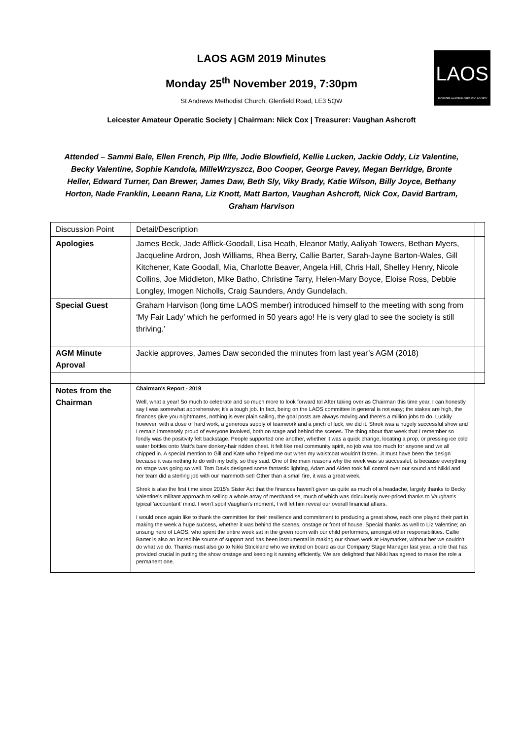LAOS
LEICESTER AMATEUR OPERATIC SOCIETY
LAOS AGM 2019 Minutes
Monday 25<sup>th</sup> November 2019, 7:30pm
St Andrews Methodist Church, Glenfield Road, LE3 5QW
Leicester Amateur Operatic Society | Chairman: Nick Cox | Treasurer: Vaughan Ashcroft
Attended – Sammi Bale, Ellen French, Pip Illfe, Jodie Blowfield, Kellie Lucken, Jackie Oddy, Liz Valentine, Becky Valentine, Sophie Kandola, MilleWrzyszcz, Boo Cooper, George Pavey, Megan Berridge, Bronte Heller, Edward Turner, Dan Brewer, James Daw, Beth Sly, Viky Brady, Katie Wilson, Billy Joyce, Bethany Horton, Nade Franklin, Leeann Rana, Liz Knott, Matt Barton, Vaughan Ashcroft, Nick Cox, David Bartram, Graham Harvison
| Discussion Point | Detail/Description | |
| Apologies | James Beck, Jade Afflick-Goodall, Lisa Heath, Eleanor Matly, Aaliyah Towers, Bethan Myers, Jacqueline Ardron, Josh Williams, Rhea Berry, Callie Barter, Sarah-Jayne Barton-Wales, Gill Kitchener, Kate Goodall, Mia, Charlotte Beaver, Angela Hill, Chris Hall, Shelley Henry, Nicole Collins, Joe Middleton, Mike Batho, Christine Tarry, Helen-Mary Boyce, Eloise Ross, Debbie Longley, Imogen Nicholls, Craig Saunders, Andy Gundelach. | |
| Special Guest | Graham Harvison (long time LAOS member) introduced himself to the meeting with song from ‘My Fair Lady’ which he performed in 50 years ago! He is very glad to see the society is still thriving.’ | |
| AGM Minute Aproval | Jackie approves, James Daw seconded the minutes from last year’s AGM (2018) | |
| Notes from the Chairman | Chairman's Report - 2019 Well, what a year! So much to celebrate and so much more to look forward to! After taking over as Chairman this time year, I can honestly say I was somewhat apprehensive; it's a tough job. In fact, being on the LAOS committee in general is not easy; the stakes are high, the finances give you nightmares, nothing is ever plain sailing, the goal posts are always moving and there's a million jobs to do. Luckily however, with a dose of hard work, a generous supply of teamwork and a pinch of luck, we did it. Shrek was a hugely successful show and I remain immensely proud of everyone involved, both on stage and behind the scenes. The thing about that week that I remember so fondly was the positivity felt backstage. People supported one another, whether it was a quick change, locating a prop, or pressing ice cold water bottles onto Matt's bare donkey-hair ridden chest. It felt like real community spirit, no job was too much for anyone and we all chipped in. A special mention to Gill and Kate who helped me out when my waistcoat wouldn't fasten...it must have been the design because it was nothing to do with my belly, so they said. One of the main reasons why the week was so successful, is because everything on stage was going so well. Tom Davis designed some fantastic lighting, Adam and Aiden took full control over our sound and Nikki and her team did a sterling job with our mammoth set! Other than a small fire, it was a great week. Shrek is also the first time since 2015's Sister Act that the finances haven't given us quite as much of a headache, largely thanks to Becky Valentine's militant approach to selling a whole array of merchandise, much of which was ridiculously over-priced thanks to Vaughan's typical 'accountant' mind. I won't spoil Vaughan's moment, I will let him reveal our overall financial affairs. I would once again like to thank the committee for their resilience and commitment to producing a great show, each one played their part in making the week a huge success, whether it was behind the scenes, onstage or front of house. Special thanks as well to Liz Valentine; an unsung hero of LAOS, who spent the entire week sat in the green room with our child performers, amongst other responsibilities. Callie Barter is also an incredible source of support and has been instrumental in making our shows work at Haymarket, without her we couldn't do what we do. Thanks must also go to Nikki Strickland who we invited on board as our Company Stage Manager last year, a role that has provided crucial in putting the show onstage and keeping it running efficiently. We are delighted that Nikki has agreed to make the role a permanent one. | |